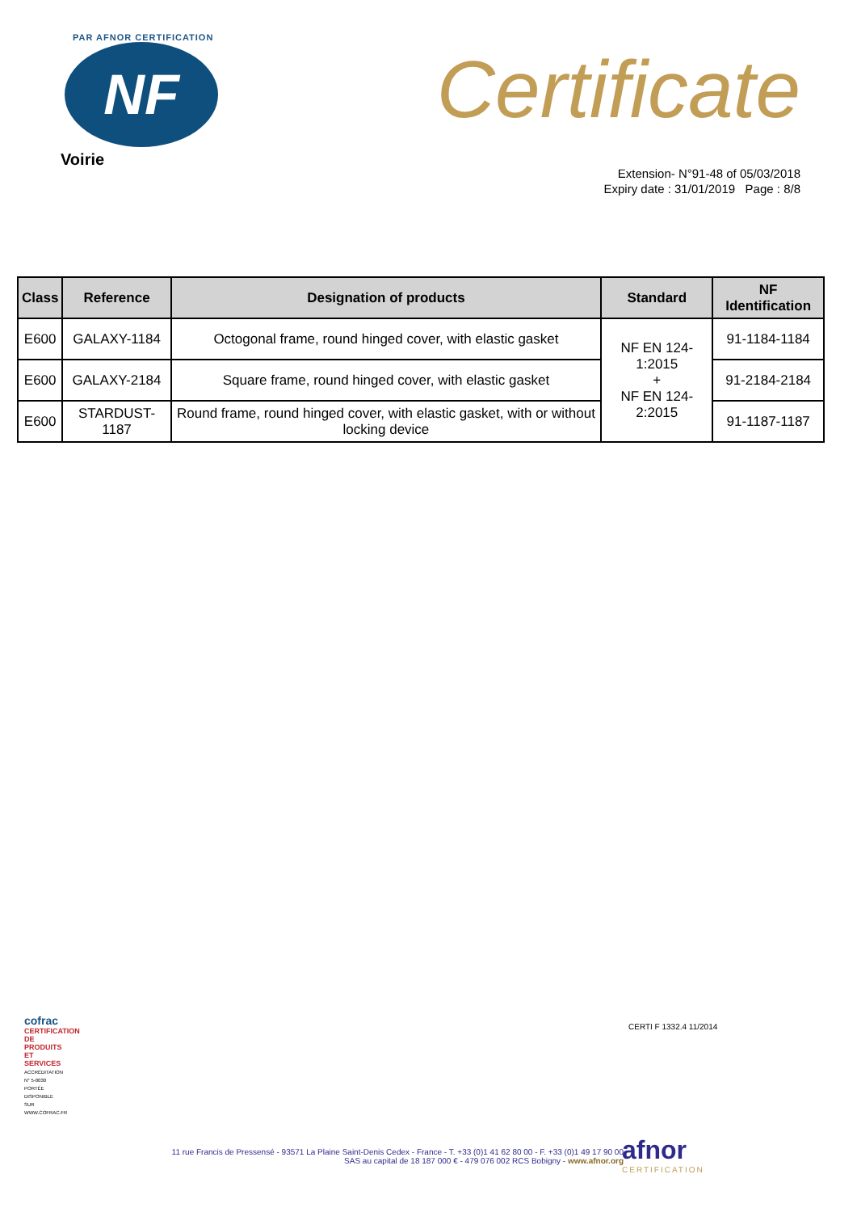PAR AFNOR CERTIFICATION
NF
Voirie
Certificate
Extension- N°91-48 of 05/03/2018
Expiry date : 31/01/2019 Page : 8/8
| Class | Reference | Designation of products | Standard | NF Identification |
| --- | --- | --- | --- | --- |
| E600 | GALAXY-1184 | Octogonal frame, round hinged cover, with elastic gasket | NF EN 124-1:2015 + NF EN 124-2:2015 | 91-1184-1184 |
| E600 | GALAXY-2184 | Square frame, round hinged cover, with elastic gasket | | 91-2184-2184 |
| E600 | STARDUST-1187 | Round frame, round hinged cover, with elastic gasket, with or without locking device | | 91-1187-1187 |
cofrac
CERTIFICATION DE PRODUITS ET SERVICES
ACCRÉDITATION N° 5-0030 PORTÉE DISPONIBLE SUR WWW.COFRAC.FR
CERTI F 1332.4 11/2014
11 rue Francis de Pressensé - 93571 La Plaine Saint-Denis Cedex - France - T. +33 (0)1 41 62 80 00 - F. +33 (0)1 49 17 90 00
SAS au capital de 18 187 000 € - 479 076 002 RCS Bobigny - www.afnor.org
afnor
CERTIFICATION